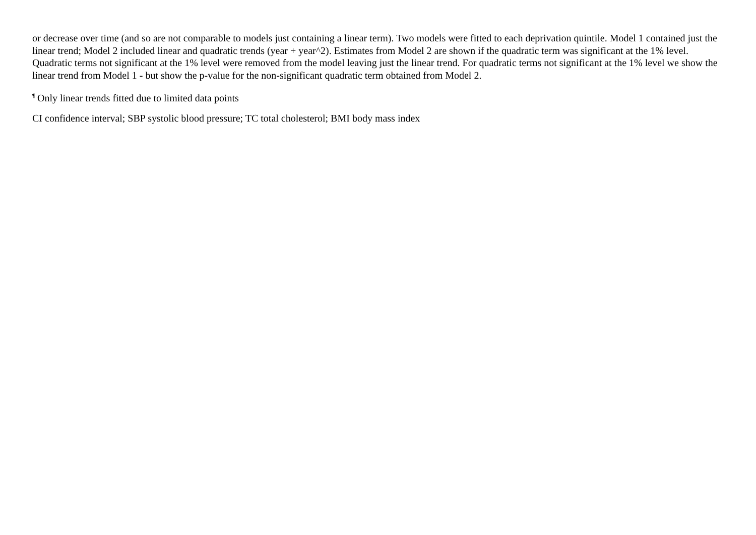or decrease over time (and so are not comparable to models just containing a linear term). Two models were fitted to each deprivation quintile. Model 1 contained just the linear trend; Model 2 included linear and quadratic trends (year + year^2). Estimates from Model 2 are shown if the quadratic term was significant at the 1% level. Quadratic terms not significant at the 1% level were removed from the model leaving just the linear trend. For quadratic terms not significant at the 1% level we show the linear trend from Model 1 - but show the p-value for the non-significant quadratic term obtained from Model 2.
<sup>¶</sup> Only linear trends fitted due to limited data points
CI confidence interval; SBP systolic blood pressure; TC total cholesterol; BMI body mass index